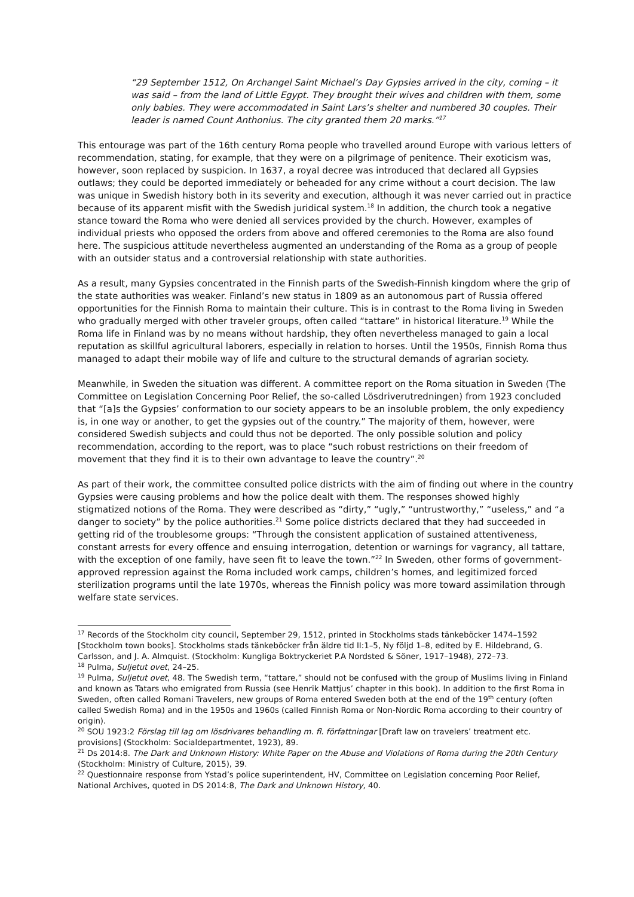“29 September 1512, On Archangel Saint Michael’s Day Gypsies arrived in the city, coming – it was said – from the land of Little Egypt. They brought their wives and children with them, some only babies. They were accommodated in Saint Lars’s shelter and numbered 30 couples. Their leader is named Count Anthonius. The city granted them 20 marks.”<sup>17</sup>
This entourage was part of the 16th century Roma people who travelled around Europe with various letters of recommendation, stating, for example, that they were on a pilgrimage of penitence. Their exoticism was, however, soon replaced by suspicion. In 1637, a royal decree was introduced that declared all Gypsies outlaws; they could be deported immediately or beheaded for any crime without a court decision. The law was unique in Swedish history both in its severity and execution, although it was never carried out in practice because of its apparent misfit with the Swedish juridical system.<sup>18</sup> In addition, the church took a negative stance toward the Roma who were denied all services provided by the church. However, examples of individual priests who opposed the orders from above and offered ceremonies to the Roma are also found here. The suspicious attitude nevertheless augmented an understanding of the Roma as a group of people with an outsider status and a controversial relationship with state authorities.
As a result, many Gypsies concentrated in the Finnish parts of the Swedish-Finnish kingdom where the grip of the state authorities was weaker. Finland’s new status in 1809 as an autonomous part of Russia offered opportunities for the Finnish Roma to maintain their culture. This is in contrast to the Roma living in Sweden who gradually merged with other traveler groups, often called “tattare” in historical literature.<sup>19</sup> While the Roma life in Finland was by no means without hardship, they often nevertheless managed to gain a local reputation as skillful agricultural laborers, especially in relation to horses. Until the 1950s, Finnish Roma thus managed to adapt their mobile way of life and culture to the structural demands of agrarian society.
Meanwhile, in Sweden the situation was different. A committee report on the Roma situation in Sweden (The Committee on Legislation Concerning Poor Relief, the so-called Lösdriverutredningen) from 1923 concluded that “[a]s the Gypsies’ conformation to our society appears to be an insoluble problem, the only expediency is, in one way or another, to get the gypsies out of the country.” The majority of them, however, were considered Swedish subjects and could thus not be deported. The only possible solution and policy recommendation, according to the report, was to place “such robust restrictions on their freedom of movement that they find it is to their own advantage to leave the country”.<sup>20</sup>
As part of their work, the committee consulted police districts with the aim of finding out where in the country Gypsies were causing problems and how the police dealt with them. The responses showed highly stigmatized notions of the Roma. They were described as “dirty,” “ugly,” “untrustworthy,” “useless,” and “a danger to society” by the police authorities.<sup>21</sup> Some police districts declared that they had succeeded in getting rid of the troublesome groups: “Through the consistent application of sustained attentiveness, constant arrests for every offence and ensuing interrogation, detention or warnings for vagrancy, all tattare, with the exception of one family, have seen fit to leave the town.”<sup>22</sup> In Sweden, other forms of government-approved repression against the Roma included work camps, children’s homes, and legitimized forced sterilization programs until the late 1970s, whereas the Finnish policy was more toward assimilation through welfare state services.
<sup>17</sup> Records of the Stockholm city council, September 29, 1512, printed in Stockholms stads tänkeböcker 1474–1592 [Stockholm town books]. Stockholms stads tänkeböcker från äldre tid II:1–5, Ny följd 1–8, edited by E. Hildebrand, G. Carlsson, and J. A. Almquist. (Stockholm: Kungliga Boktryckeriet P.A Nordsted & Söner, 1917–1948), 272–73.
<sup>18</sup> Pulma, Suljetut ovet, 24–25.
<sup>19</sup> Pulma, Suljetut ovet, 48. The Swedish term, “tattare,” should not be confused with the group of Muslims living in Finland and known as Tatars who emigrated from Russia (see Henrik Mattjus’ chapter in this book). In addition to the first Roma in Sweden, often called Romani Travelers, new groups of Roma entered Sweden both at the end of the 19<sup>th</sup> century (often called Swedish Roma) and in the 1950s and 1960s (called Finnish Roma or Non-Nordic Roma according to their country of origin).
<sup>20</sup> SOU 1923:2 Förslag till lag om lösdrivares behandling m. fl. författningar [Draft law on travelers’ treatment etc. provisions] (Stockholm: Socialdepartmentet, 1923), 89.
<sup>21</sup> Ds 2014:8. The Dark and Unknown History: White Paper on the Abuse and Violations of Roma during the 20th Century (Stockholm: Ministry of Culture, 2015), 39.
<sup>22</sup> Questionnaire response from Ystad’s police superintendent, HV, Committee on Legislation concerning Poor Relief, National Archives, quoted in DS 2014:8, The Dark and Unknown History, 40.